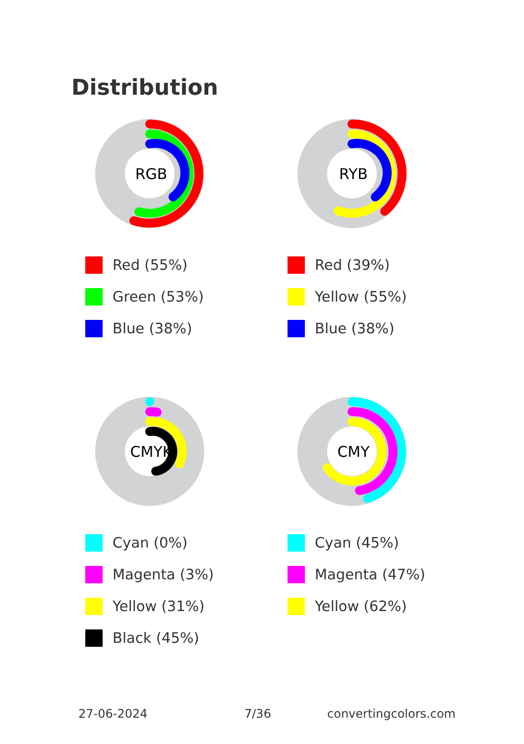Distribution
RGB
Red (55%)
Green (53%)
Blue (38%)
RYB
Red (39%)
Yellow (55%)
Blue (38%)
CMYK
Cyan (0%)
Magenta (3%)
Yellow (31%)
Black (45%)
CMY
Cyan (45%)
Magenta (47%)
Yellow (62%)
27-06-2024 7/36 convertingcolors.com